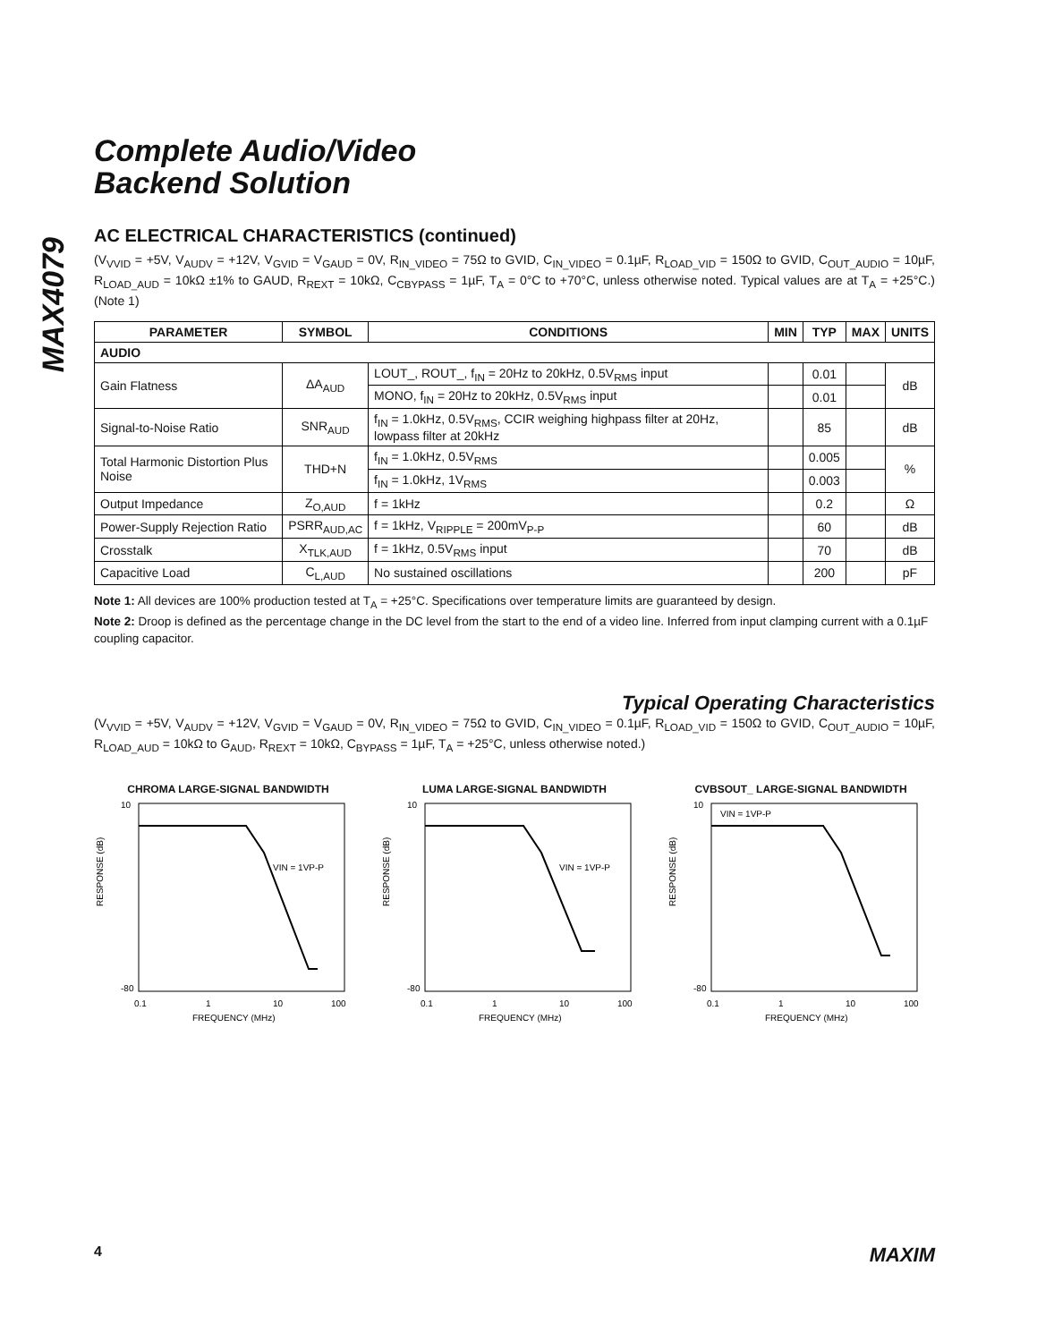MAX4079
Complete Audio/Video
Backend Solution
AC ELECTRICAL CHARACTERISTICS (continued)
(V<sub>VVID</sub> = +5V, V<sub>AUDV</sub> = +12V, V<sub>GVID</sub> = V<sub>GAUD</sub> = 0V, R<sub>IN_VIDEO</sub> = 75Ω to GVID, C<sub>IN_VIDEO</sub> = 0.1µF, R<sub>LOAD_VID</sub> = 150Ω to GVID, C<sub>OUT_AUDIO</sub> = 10µF, R<sub>LOAD_AUD</sub> = 10kΩ ±1% to GAUD, R<sub>REXT</sub> = 10kΩ, C<sub>CBYPASS</sub> = 1µF, T<sub>A</sub> = 0°C to +70°C, unless otherwise noted. Typical values are at T<sub>A</sub> = +25°C.) (Note 1)
| PARAMETER | SYMBOL | CONDITIONS | MIN | TYP | MAX | UNITS |
| --- | --- | --- | --- | --- | --- | --- |
| AUDIO | | | | | | |
| Gain Flatness | ΔA<sub>AUD</sub> | LOUT_, ROUT_, f<sub>IN</sub> = 20Hz to 20kHz, 0.5V<sub>RMS</sub> input | | 0.01 | | dB |
| | | MONO, f<sub>IN</sub> = 20Hz to 20kHz, 0.5V<sub>RMS</sub> input | | 0.01 | | |
| Signal-to-Noise Ratio | SNR<sub>AUD</sub> | f<sub>IN</sub> = 1.0kHz, 0.5V<sub>RMS</sub>, CCIR weighing highpass filter at 20Hz, lowpass filter at 20kHz | | 85 | | dB |
| Total Harmonic Distortion Plus Noise | THD+N | f<sub>IN</sub> = 1.0kHz, 0.5V<sub>RMS</sub> | | 0.005 | | % |
| | | f<sub>IN</sub> = 1.0kHz, 1V<sub>RMS</sub> | | 0.003 | | |
| Output Impedance | Z<sub>O,AUD</sub> | f = 1kHz | | 0.2 | | Ω |
| Power-Supply Rejection Ratio | PSRR<sub>AUD,AC</sub> | f = 1kHz, V<sub>RIPPLE</sub> = 200mV<sub>P-P</sub> | | 60 | | dB |
| Crosstalk | X<sub>TLK,AUD</sub> | f = 1kHz, 0.5V<sub>RMS</sub> input | | 70 | | dB |
| Capacitive Load | C<sub>L,AUD</sub> | No sustained oscillations | | 200 | | pF |
Note 1: All devices are 100% production tested at T<sub>A</sub> = +25°C. Specifications over temperature limits are guaranteed by design.
Note 2: Droop is defined as the percentage change in the DC level from the start to the end of a video line. Inferred from input clamping current with a 0.1µF coupling capacitor.
Typical Operating Characteristics
(V<sub>VVID</sub> = +5V, V<sub>AUDV</sub> = +12V, V<sub>GVID</sub> = V<sub>GAUD</sub> = 0V, R<sub>IN_VIDEO</sub> = 75Ω to GVID, C<sub>IN_VIDEO</sub> = 0.1µF, R<sub>LOAD_VID</sub> = 150Ω to GVID, C<sub>OUT_AUDIO</sub> = 10µF, R<sub>LOAD_AUD</sub> = 10kΩ to G<sub>AUD</sub>, R<sub>REXT</sub> = 10kΩ, C<sub>BYPASS</sub> = 1µF, T<sub>A</sub> = +25°C, unless otherwise noted.)
CHROMA LARGE-SIGNAL BANDWIDTH
RESPONSE (dB)
VIN = 1VP-P
10
-80
0.1
1
10
100
FREQUENCY (MHz)
LUMA LARGE-SIGNAL BANDWIDTH
RESPONSE (dB)
VIN = 1VP-P
10
-80
0.1
1
10
100
FREQUENCY (MHz)
CVBSOUT_ LARGE-SIGNAL BANDWIDTH
RESPONSE (dB)
VIN = 1VP-P
10
-80
0.1
1
10
100
FREQUENCY (MHz)
4 MAXIM